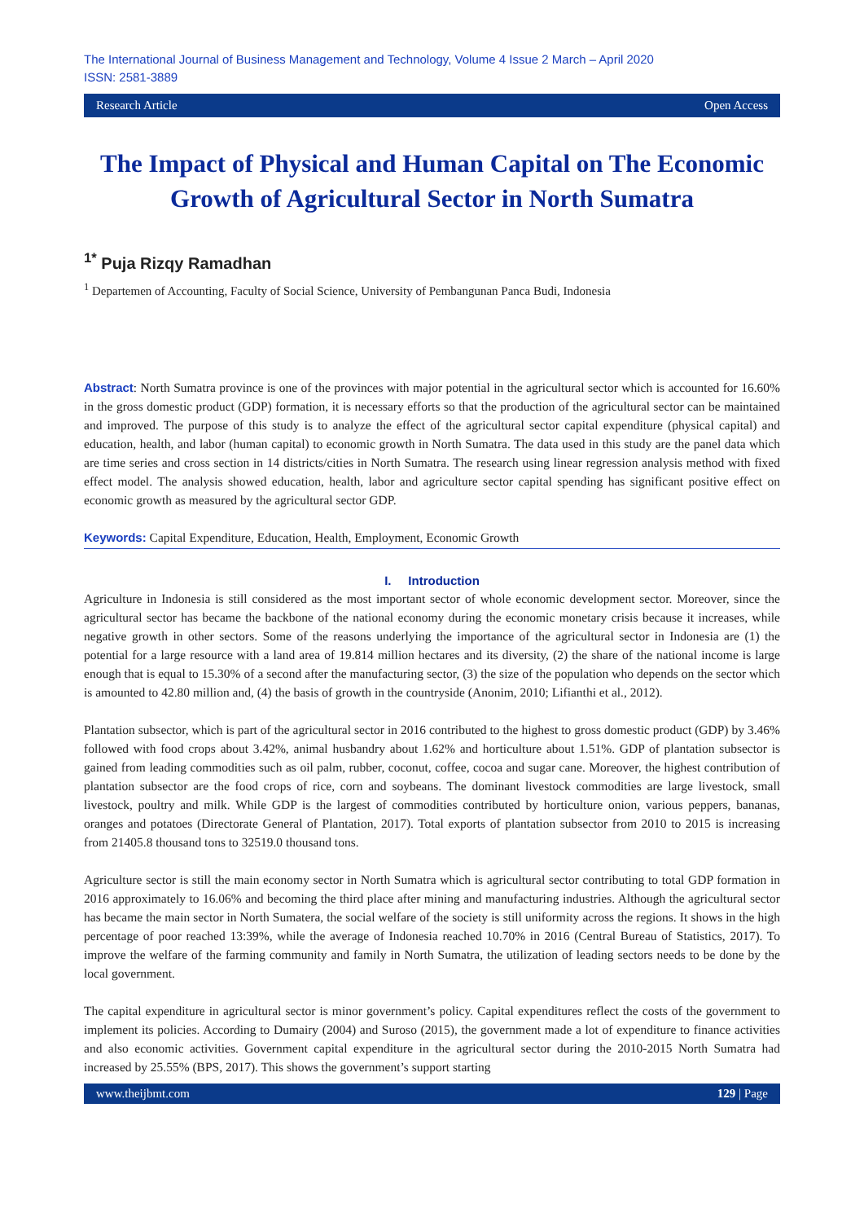The International Journal of Business Management and Technology, Volume 4 Issue 2 March – April 2020
ISSN: 2581-3889
Research Article Open Access
The Impact of Physical and Human Capital on The Economic Growth of Agricultural Sector in North Sumatra
<sup>1*</sup> Puja Rizqy Ramadhan
<sup>1</sup> Departemen of Accounting, Faculty of Social Science, University of Pembangunan Panca Budi, Indonesia
Abstract: North Sumatra province is one of the provinces with major potential in the agricultural sector which is accounted for 16.60% in the gross domestic product (GDP) formation, it is necessary efforts so that the production of the agricultural sector can be maintained and improved. The purpose of this study is to analyze the effect of the agricultural sector capital expenditure (physical capital) and education, health, and labor (human capital) to economic growth in North Sumatra. The data used in this study are the panel data which are time series and cross section in 14 districts/cities in North Sumatra. The research using linear regression analysis method with fixed effect model. The analysis showed education, health, labor and agriculture sector capital spending has significant positive effect on economic growth as measured by the agricultural sector GDP.
Keywords: Capital Expenditure, Education, Health, Employment, Economic Growth
I. Introduction
Agriculture in Indonesia is still considered as the most important sector of whole economic development sector. Moreover, since the agricultural sector has became the backbone of the national economy during the economic monetary crisis because it increases, while negative growth in other sectors. Some of the reasons underlying the importance of the agricultural sector in Indonesia are (1) the potential for a large resource with a land area of 19.814 million hectares and its diversity, (2) the share of the national income is large enough that is equal to 15.30% of a second after the manufacturing sector, (3) the size of the population who depends on the sector which is amounted to 42.80 million and, (4) the basis of growth in the countryside (Anonim, 2010; Lifianthi et al., 2012).
Plantation subsector, which is part of the agricultural sector in 2016 contributed to the highest to gross domestic product (GDP) by 3.46% followed with food crops about 3.42%, animal husbandry about 1.62% and horticulture about 1.51%. GDP of plantation subsector is gained from leading commodities such as oil palm, rubber, coconut, coffee, cocoa and sugar cane. Moreover, the highest contribution of plantation subsector are the food crops of rice, corn and soybeans. The dominant livestock commodities are large livestock, small livestock, poultry and milk. While GDP is the largest of commodities contributed by horticulture onion, various peppers, bananas, oranges and potatoes (Directorate General of Plantation, 2017). Total exports of plantation subsector from 2010 to 2015 is increasing from 21405.8 thousand tons to 32519.0 thousand tons.
Agriculture sector is still the main economy sector in North Sumatra which is agricultural sector contributing to total GDP formation in 2016 approximately to 16.06% and becoming the third place after mining and manufacturing industries. Although the agricultural sector has became the main sector in North Sumatera, the social welfare of the society is still uniformity across the regions. It shows in the high percentage of poor reached 13:39%, while the average of Indonesia reached 10.70% in 2016 (Central Bureau of Statistics, 2017). To improve the welfare of the farming community and family in North Sumatra, the utilization of leading sectors needs to be done by the local government.
The capital expenditure in agricultural sector is minor government’s policy. Capital expenditures reflect the costs of the government to implement its policies. According to Dumairy (2004) and Suroso (2015), the government made a lot of expenditure to finance activities and also economic activities. Government capital expenditure in the agricultural sector during the 2010-2015 North Sumatra had increased by 25.55% (BPS, 2017). This shows the government’s support starting
www.theijbmt.com 129 | Page